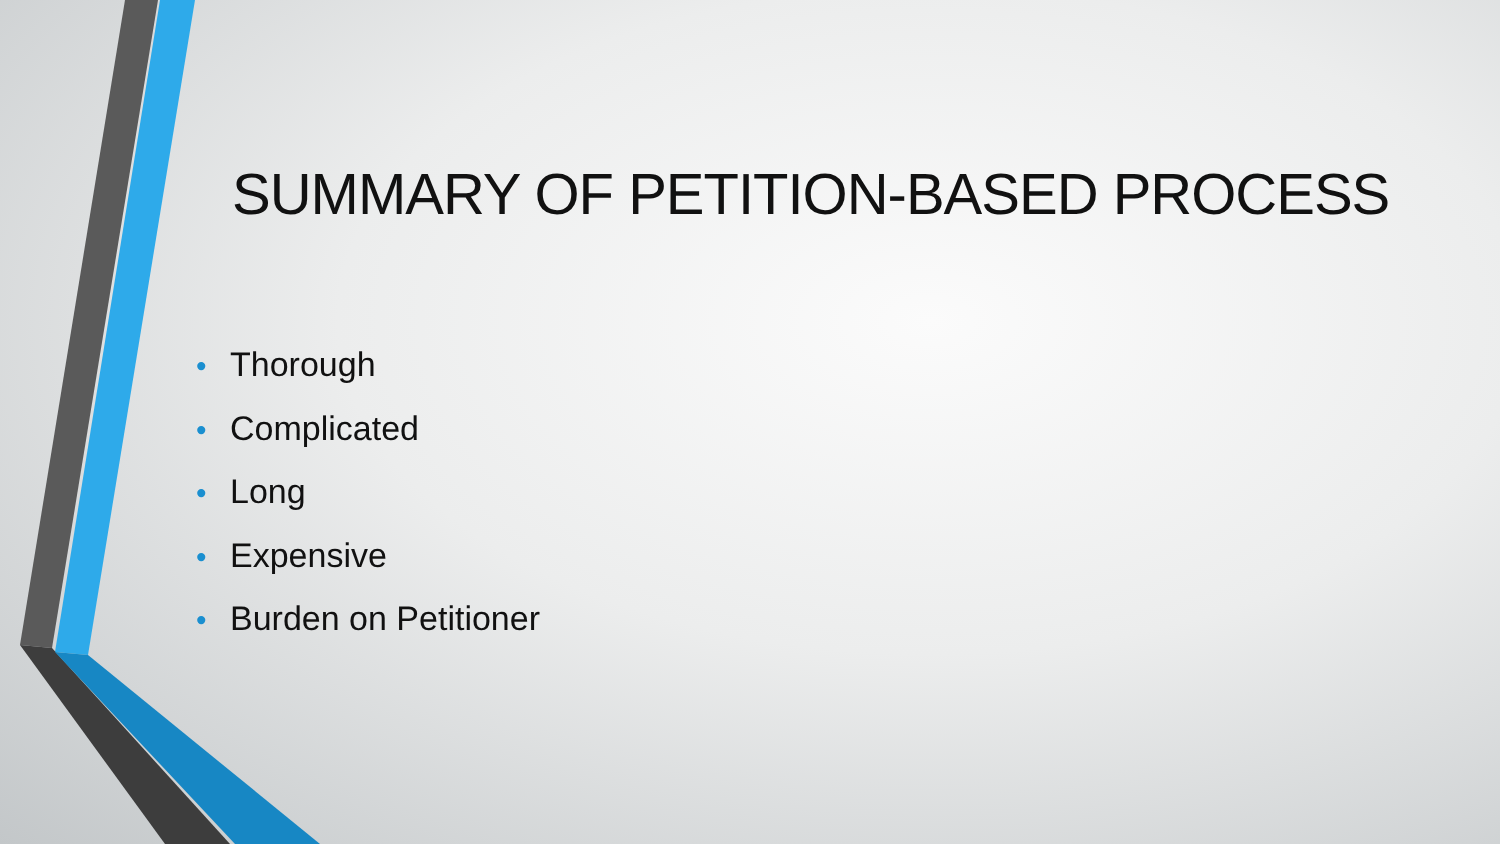SUMMARY OF PETITION-BASED PROCESS
• Thorough
• Complicated
• Long
• Expensive
• Burden on Petitioner